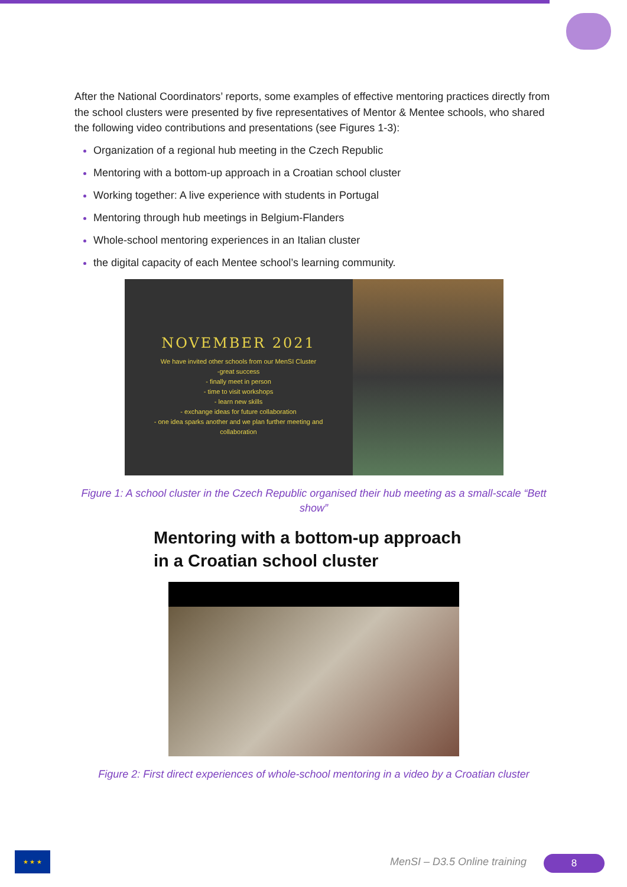After the National Coordinators’ reports, some examples of effective mentoring practices directly from the school clusters were presented by five representatives of Mentor & Mentee schools, who shared the following video contributions and presentations (see Figures 1-3):
Organization of a regional hub meeting in the Czech Republic
Mentoring with a bottom-up approach in a Croatian school cluster
Working together: A live experience with students in Portugal
Mentoring through hub meetings in Belgium-Flanders
Whole-school mentoring experiences in an Italian cluster
the digital capacity of each Mentee school’s learning community.
NOVEMBER 2021
We have invited other schools from our MenSI Cluster
-great success
- finally meet in person
- time to visit workshops
- learn new skills
- exchange ideas for future collaboration
- one idea sparks another and we plan further meeting and
collaboration
Figure 1: A school cluster in the Czech Republic organised their hub meeting as a small-scale “Bett show”
Mentoring with a bottom-up approach
in a Croatian school cluster
Figure 2: First direct experiences of whole-school mentoring in a video by a Croatian cluster
★ ★ ★
MenSI – D3.5 Online training 8